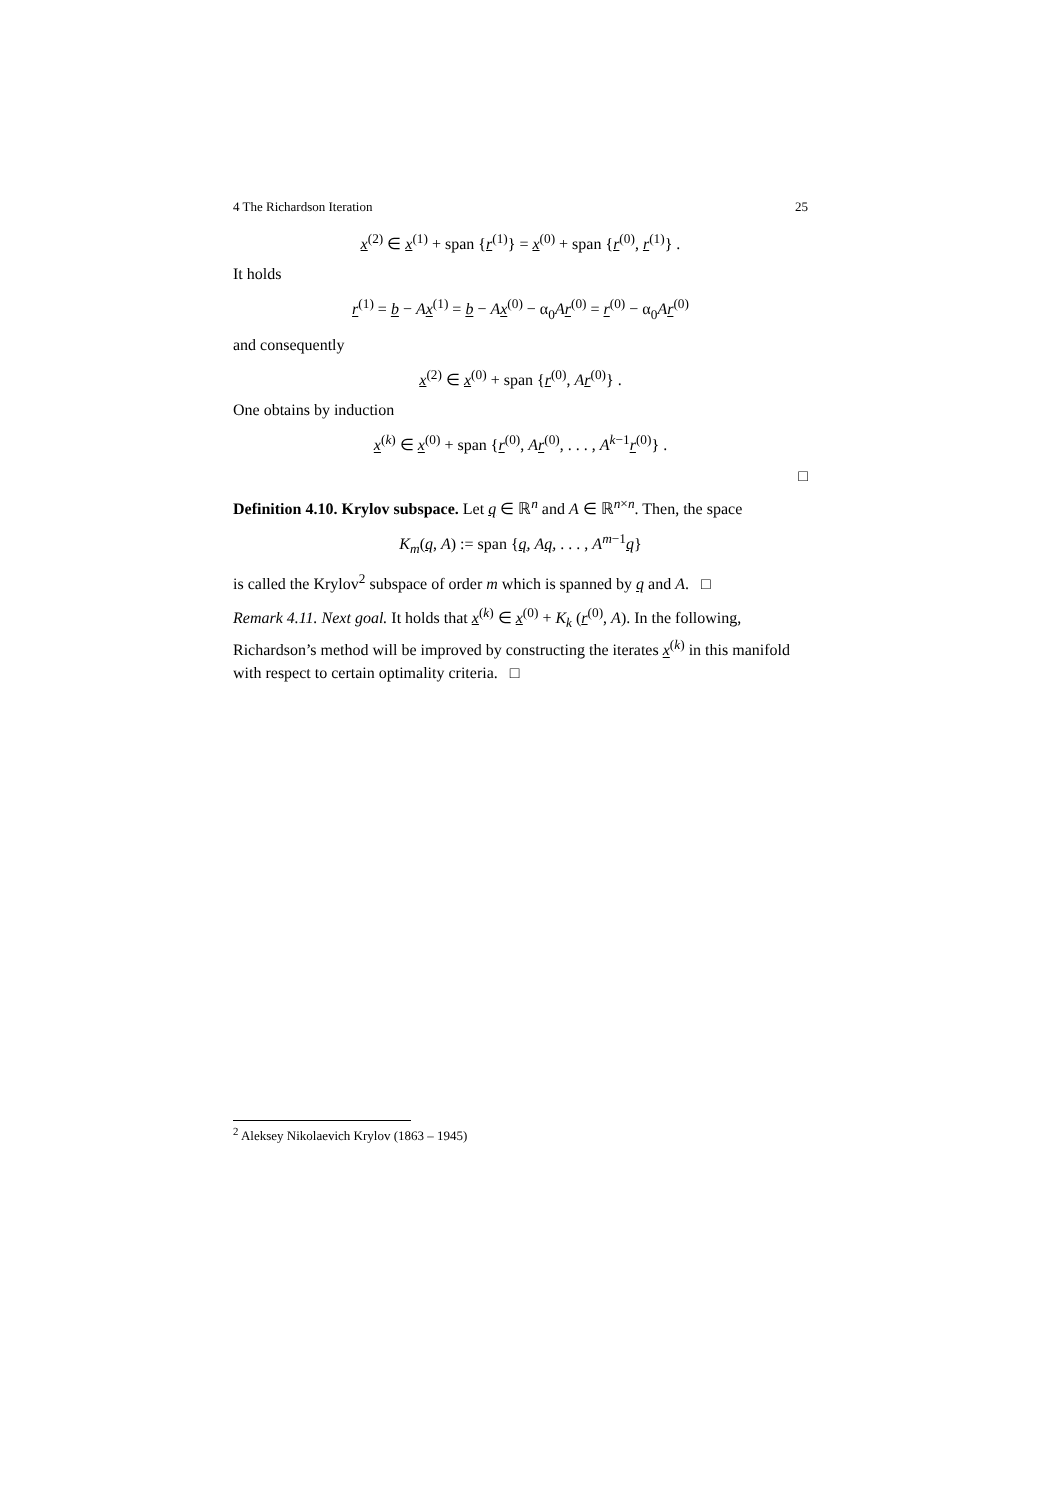4 The Richardson Iteration 25
x<sup>(2)</sup> ∈ x<sup>(1)</sup> + span {r<sup>(1)</sup>} = x<sup>(0)</sup> + span {r<sup>(0)</sup>, r<sup>(1)</sup>} .
It holds
r<sup>(1)</sup> = b − Ax<sup>(1)</sup> = b − Ax<sup>(0)</sup> − α<sub>0</sub>Ar<sup>(0)</sup> = r<sup>(0)</sup> − α<sub>0</sub>Ar<sup>(0)</sup>
and consequently
x<sup>(2)</sup> ∈ x<sup>(0)</sup> + span {r<sup>(0)</sup>, Ar<sup>(0)</sup>} .
One obtains by induction
x<sup>(k)</sup> ∈ x<sup>(0)</sup> + span {r<sup>(0)</sup>, Ar<sup>(0)</sup>, . . . , A<sup>k−1</sup>r<sup>(0)</sup>} .
□
Definition 4.10. Krylov subspace. Let q ∈ ℝ<sup>n</sup> and A ∈ ℝ<sup>n×n</sup>. Then, the space
K<sub>m</sub>(q, A) := span {q, Aq, . . . , A<sup>m−1</sup>q}
is called the Krylov<sup>2</sup> subspace of order m which is spanned by q and A. □
Remark 4.11. Next goal. It holds that x<sup>(k)</sup> ∈ x<sup>(0)</sup> + K<sub>k</sub> (r<sup>(0)</sup>, A). In the following, Richardson’s method will be improved by constructing the iterates x<sup>(k)</sup> in this manifold with respect to certain optimality criteria. □
<sup>2</sup> Aleksey Nikolaevich Krylov (1863 – 1945)